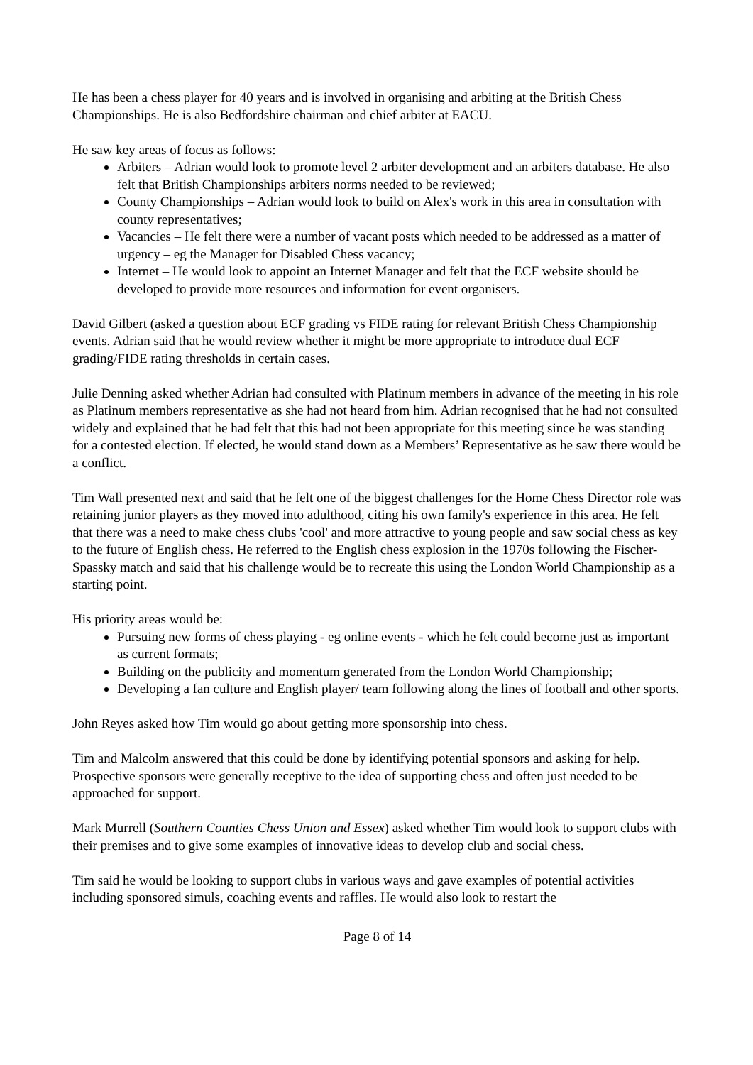He has been a chess player for 40 years and is involved in organising and arbiting at the British Chess Championships. He is also Bedfordshire chairman and chief arbiter at EACU.
He saw key areas of focus as follows:
Arbiters – Adrian would look to promote level 2 arbiter development and an arbiters database. He also felt that British Championships arbiters norms needed to be reviewed;
County Championships – Adrian would look to build on Alex's work in this area in consultation with county representatives;
Vacancies – He felt there were a number of vacant posts which needed to be addressed as a matter of urgency – eg the Manager for Disabled Chess vacancy;
Internet – He would look to appoint an Internet Manager and felt that the ECF website should be developed to provide more resources and information for event organisers.
David Gilbert (asked a question about ECF grading vs FIDE rating for relevant British Chess Championship events. Adrian said that he would review whether it might be more appropriate to introduce dual ECF grading/FIDE rating thresholds in certain cases.
Julie Denning asked whether Adrian had consulted with Platinum members in advance of the meeting in his role as Platinum members representative as she had not heard from him. Adrian recognised that he had not consulted widely and explained that he had felt that this had not been appropriate for this meeting since he was standing for a contested election. If elected, he would stand down as a Members’ Representative as he saw there would be a conflict.
Tim Wall presented next and said that he felt one of the biggest challenges for the Home Chess Director role was retaining junior players as they moved into adulthood, citing his own family's experience in this area. He felt that there was a need to make chess clubs 'cool' and more attractive to young people and saw social chess as key to the future of English chess. He referred to the English chess explosion in the 1970s following the Fischer-Spassky match and said that his challenge would be to recreate this using the London World Championship as a starting point.
His priority areas would be:
Pursuing new forms of chess playing - eg online events - which he felt could become just as important as current formats;
Building on the publicity and momentum generated from the London World Championship;
Developing a fan culture and English player/ team following along the lines of football and other sports.
John Reyes asked how Tim would go about getting more sponsorship into chess.
Tim and Malcolm answered that this could be done by identifying potential sponsors and asking for help. Prospective sponsors were generally receptive to the idea of supporting chess and often just needed to be approached for support.
Mark Murrell (Southern Counties Chess Union and Essex) asked whether Tim would look to support clubs with their premises and to give some examples of innovative ideas to develop club and social chess.
Tim said he would be looking to support clubs in various ways and gave examples of potential activities including sponsored simuls, coaching events and raffles. He would also look to restart the
Page 8 of 14